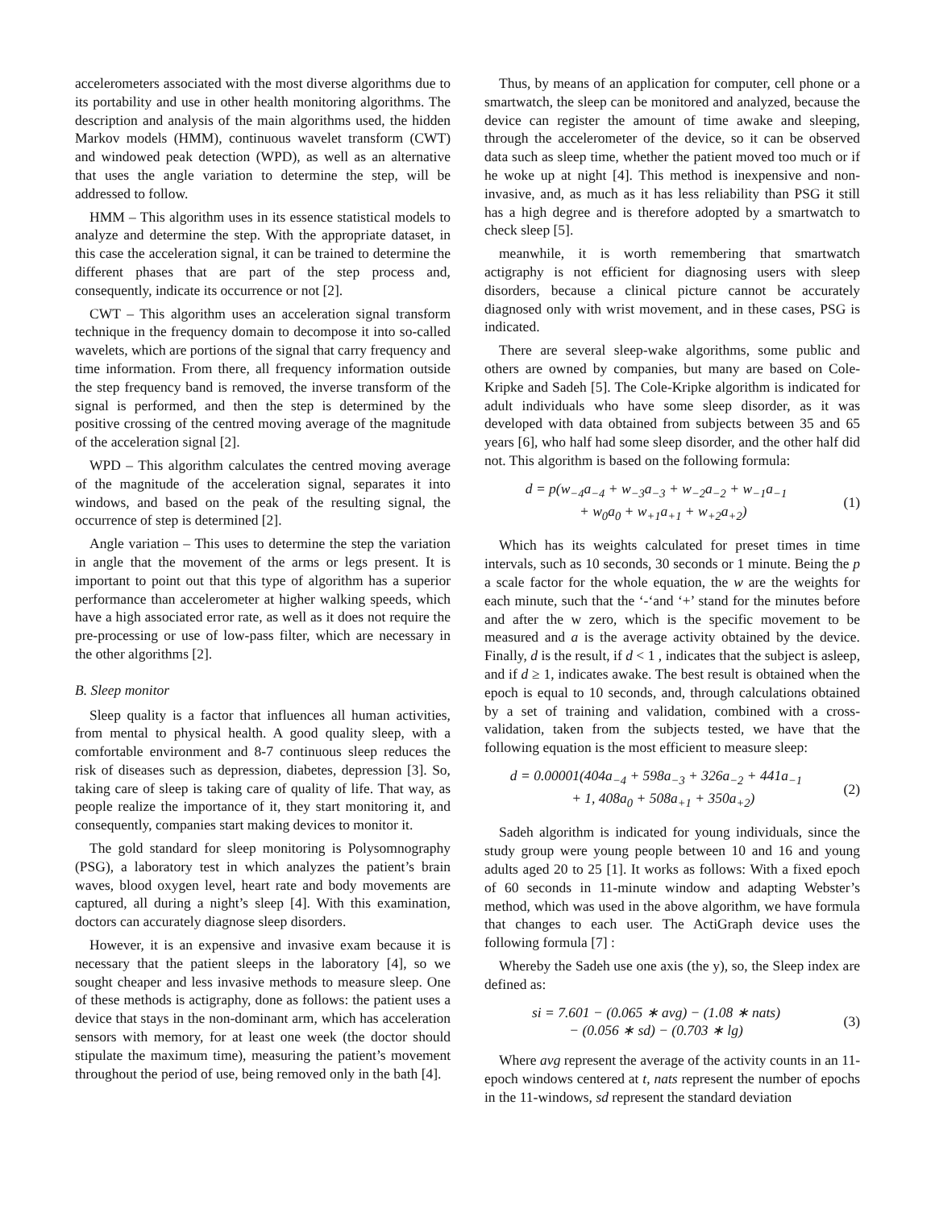accelerometers associated with the most diverse algorithms due to its portability and use in other health monitoring algorithms. The description and analysis of the main algorithms used, the hidden Markov models (HMM), continuous wavelet transform (CWT) and windowed peak detection (WPD), as well as an alternative that uses the angle variation to determine the step, will be addressed to follow.
HMM – This algorithm uses in its essence statistical models to analyze and determine the step. With the appropriate dataset, in this case the acceleration signal, it can be trained to determine the different phases that are part of the step process and, consequently, indicate its occurrence or not [2].
CWT – This algorithm uses an acceleration signal transform technique in the frequency domain to decompose it into so-called wavelets, which are portions of the signal that carry frequency and time information. From there, all frequency information outside the step frequency band is removed, the inverse transform of the signal is performed, and then the step is determined by the positive crossing of the centred moving average of the magnitude of the acceleration signal [2].
WPD – This algorithm calculates the centred moving average of the magnitude of the acceleration signal, separates it into windows, and based on the peak of the resulting signal, the occurrence of step is determined [2].
Angle variation – This uses to determine the step the variation in angle that the movement of the arms or legs present. It is important to point out that this type of algorithm has a superior performance than accelerometer at higher walking speeds, which have a high associated error rate, as well as it does not require the pre-processing or use of low-pass filter, which are necessary in the other algorithms [2].
B. Sleep monitor
Sleep quality is a factor that influences all human activities, from mental to physical health. A good quality sleep, with a comfortable environment and 8-7 continuous sleep reduces the risk of diseases such as depression, diabetes, depression [3]. So, taking care of sleep is taking care of quality of life. That way, as people realize the importance of it, they start monitoring it, and consequently, companies start making devices to monitor it.
The gold standard for sleep monitoring is Polysomnography (PSG), a laboratory test in which analyzes the patient’s brain waves, blood oxygen level, heart rate and body movements are captured, all during a night’s sleep [4]. With this examination, doctors can accurately diagnose sleep disorders.
However, it is an expensive and invasive exam because it is necessary that the patient sleeps in the laboratory [4], so we sought cheaper and less invasive methods to measure sleep. One of these methods is actigraphy, done as follows: the patient uses a device that stays in the non-dominant arm, which has acceleration sensors with memory, for at least one week (the doctor should stipulate the maximum time), measuring the patient’s movement throughout the period of use, being removed only in the bath [4].
Thus, by means of an application for computer, cell phone or a smartwatch, the sleep can be monitored and analyzed, because the device can register the amount of time awake and sleeping, through the accelerometer of the device, so it can be observed data such as sleep time, whether the patient moved too much or if he woke up at night [4]. This method is inexpensive and non-invasive, and, as much as it has less reliability than PSG it still has a high degree and is therefore adopted by a smartwatch to check sleep [5].
meanwhile, it is worth remembering that smartwatch actigraphy is not efficient for diagnosing users with sleep disorders, because a clinical picture cannot be accurately diagnosed only with wrist movement, and in these cases, PSG is indicated.
There are several sleep-wake algorithms, some public and others are owned by companies, but many are based on Cole-Kripke and Sadeh [5]. The Cole-Kripke algorithm is indicated for adult individuals who have some sleep disorder, as it was developed with data obtained from subjects between 35 and 65 years [6], who half had some sleep disorder, and the other half did not. This algorithm is based on the following formula:
d = p(w<sub>−4</sub>a<sub>−4</sub> + w<sub>−3</sub>a<sub>−3</sub> + w<sub>−2</sub>a<sub>−2</sub> + w<sub>−1</sub>a<sub>−1</sub>
+ w<sub>0</sub>a<sub>0</sub> + w<sub>+1</sub>a<sub>+1</sub> + w<sub>+2</sub>a<sub>+2</sub>)
(1)
Which has its weights calculated for preset times in time intervals, such as 10 seconds, 30 seconds or 1 minute. Being the p a scale factor for the whole equation, the w are the weights for each minute, such that the ‘-‘and ‘+’ stand for the minutes before and after the w zero, which is the specific movement to be measured and a is the average activity obtained by the device. Finally, d is the result, if d < 1 , indicates that the subject is asleep, and if d ≥ 1, indicates awake. The best result is obtained when the epoch is equal to 10 seconds, and, through calculations obtained by a set of training and validation, combined with a cross-validation, taken from the subjects tested, we have that the following equation is the most efficient to measure sleep:
d = 0.00001(404a<sub>−4</sub> + 598a<sub>−3</sub> + 326a<sub>−2</sub> + 441a<sub>−1</sub>
+ 1, 408a<sub>0</sub> + 508a<sub>+1</sub> + 350a<sub>+2</sub>)
(2)
Sadeh algorithm is indicated for young individuals, since the study group were young people between 10 and 16 and young adults aged 20 to 25 [1]. It works as follows: With a fixed epoch of 60 seconds in 11-minute window and adapting Webster’s method, which was used in the above algorithm, we have formula that changes to each user. The ActiGraph device uses the following formula [7] :
Whereby the Sadeh use one axis (the y), so, the Sleep index are defined as:
si = 7.601 − (0.065 ∗ avg) − (1.08 ∗ nats)
− (0.056 ∗ sd) − (0.703 ∗ lg)
(3)
Where avg represent the average of the activity counts in an 11-epoch windows centered at t, nats represent the number of epochs in the 11-windows, sd represent the standard deviation